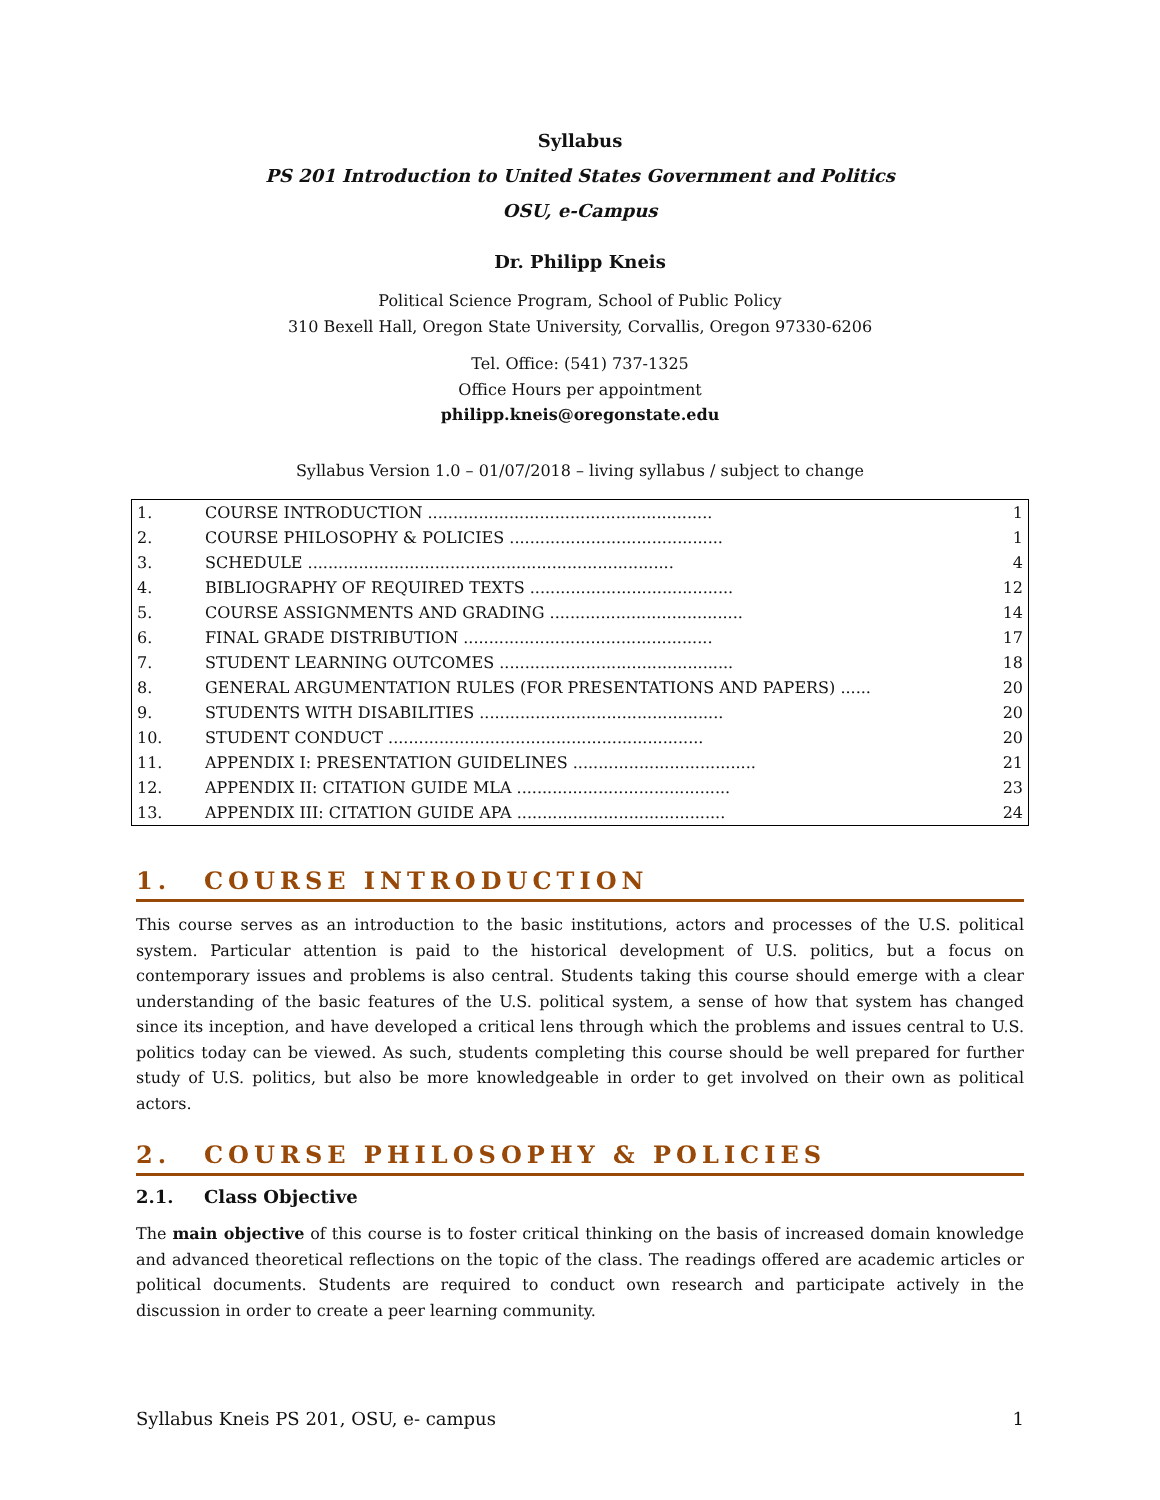Syllabus
PS 201 Introduction to United States Government and Politics
OSU, e-Campus
Dr. Philipp Kneis
Political Science Program, School of Public Policy
310 Bexell Hall, Oregon State University, Corvallis, Oregon 97330-6206
Tel. Office: (541) 737-1325
Office Hours per appointment
philipp.kneis@oregonstate.edu
Syllabus Version 1.0 – 01/07/2018 – living syllabus / subject to change
| 1. | COURSE INTRODUCTION ........................................................ | 1 |
| 2. | COURSE PHILOSOPHY & POLICIES .......................................... | 1 |
| 3. | SCHEDULE ........................................................................ | 4 |
| 4. | BIBLIOGRAPHY OF REQUIRED TEXTS ........................................ | 12 |
| 5. | COURSE ASSIGNMENTS AND GRADING ...................................... | 14 |
| 6. | FINAL GRADE DISTRIBUTION ................................................. | 17 |
| 7. | STUDENT LEARNING OUTCOMES .............................................. | 18 |
| 8. | GENERAL ARGUMENTATION RULES (FOR PRESENTATIONS AND PAPERS) ...... | 20 |
| 9. | STUDENTS WITH DISABILITIES ................................................ | 20 |
| 10. | STUDENT CONDUCT .............................................................. | 20 |
| 11. | APPENDIX I: PRESENTATION GUIDELINES .................................... | 21 |
| 12. | APPENDIX II: CITATION GUIDE MLA .......................................... | 23 |
| 13. | APPENDIX III: CITATION GUIDE APA ......................................... | 24 |
1. COURSE INTRODUCTION
This course serves as an introduction to the basic institutions, actors and processes of the U.S. political system. Particular attention is paid to the historical development of U.S. politics, but a focus on contemporary issues and problems is also central. Students taking this course should emerge with a clear understanding of the basic features of the U.S. political system, a sense of how that system has changed since its inception, and have developed a critical lens through which the problems and issues central to U.S. politics today can be viewed. As such, students completing this course should be well prepared for further study of U.S. politics, but also be more knowledgeable in order to get involved on their own as political actors.
2. COURSE PHILOSOPHY & POLICIES
2.1. Class Objective
The main objective of this course is to foster critical thinking on the basis of increased domain knowledge and advanced theoretical reflections on the topic of the class. The readings offered are academic articles or political documents. Students are required to conduct own research and participate actively in the discussion in order to create a peer learning community.
Syllabus Kneis PS 201, OSU, e- campus 1